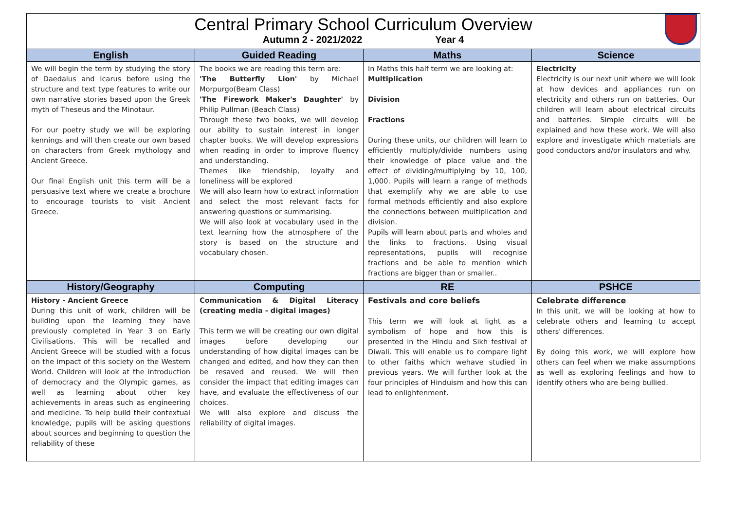Central Primary School Curriculum Overview
Autumn 2 - 2021/2022 Year 4
| English | Guided Reading | Maths | Science |
| --- | --- | --- | --- |
| We will begin the term by studying the story of Daedalus and Icarus before using the structure and text type features to write our own narrative stories based upon the Greek myth of Theseus and the Minotaur. For our poetry study we will be exploring kennings and will then create our own based on characters from Greek mythology and Ancient Greece. Our final English unit this term will be a persuasive text where we create a brochure to encourage tourists to visit Ancient Greece. | The books we are reading this term are: 'The Butterfly Lion' by Michael Morpurgo(Beam Class) 'The Firework Maker's Daughter' by Philip Pullman (Beach Class) Through these two books, we will develop our ability to sustain interest in longer chapter books. We will develop expressions when reading in order to improve fluency and understanding. Themes like friendship, loyalty and loneliness will be explored We will also learn how to extract information and select the most relevant facts for answering questions or summarising. We will also look at vocabulary used in the text learning how the atmosphere of the story is based on the structure and vocabulary chosen. | In Maths this half term we are looking at: Multiplication Division Fractions During these units, our children will learn to efficiently multiply/divide numbers using their knowledge of place value and the effect of dividing/multiplying by 10, 100, 1,000. Pupils will learn a range of methods that exemplify why we are able to use formal methods efficiently and also explore the connections between multiplication and division. Pupils will learn about parts and wholes and the links to fractions. Using visual representations, pupils will recognise fractions and be able to mention which fractions are bigger than or smaller.. | Electricity Electricity is our next unit where we will look at how devices and appliances run on electricity and others run on batteries. Our children will learn about electrical circuits and batteries. Simple circuits will be explained and how these work. We will also explore and investigate which materials are good conductors and/or insulators and why. |
| History/Geography | Computing | RE | PSHCE |
| History - Ancient Greece During this unit of work, children will be building upon the learning they have previously completed in Year 3 on Early Civilisations. This will be recalled and Ancient Greece will be studied with a focus on the impact of this society on the Western World. Children will look at the introduction of democracy and the Olympic games, as well as learning about other key achievements in areas such as engineering and medicine. To help build their contextual knowledge, pupils will be asking questions about sources and beginning to question the reliability of these | Communication & Digital Literacy (creating media - digital images) This term we will be creating our own digital images before developing our understanding of how digital images can be changed and edited, and how they can then be resaved and reused. We will then consider the impact that editing images can have, and evaluate the effectiveness of our choices. We will also explore and discuss the reliability of digital images. | Festivals and core beliefs This term we will look at light as a symbolism of hope and how this is presented in the Hindu and Sikh festival of Diwali. This will enable us to compare light to other faiths which wehave studied in previous years. We will further look at the four principles of Hinduism and how this can lead to enlightenment. | Celebrate difference In this unit, we will be looking at how to celebrate others and learning to accept others' differences. By doing this work, we will explore how others can feel when we make assumptions as well as exploring feelings and how to identify others who are being bullied. |